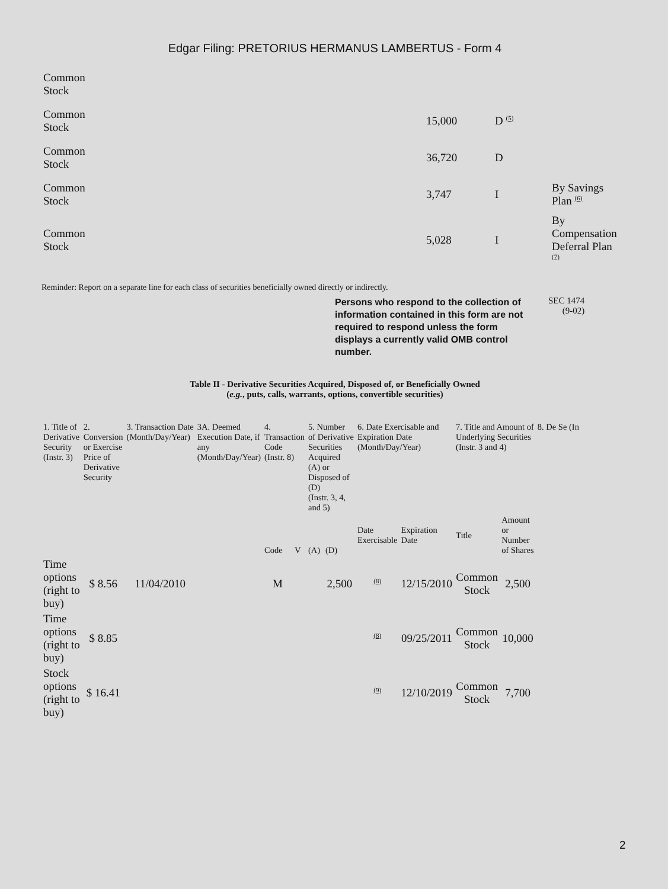Edgar Filing: PRETORIUS HERMANUS LAMBERTUS - Form 4
| Common Stock | | | |
| Common Stock | 15,000 | D <sup>(5)</sup> | |
| Common Stock | 36,720 | D | |
| Common Stock | 3,747 | I | By Savings Plan <sup>(6)</sup> |
| Common Stock | 5,028 | I | By Compensation Deferral Plan <sup>(7)</sup> |
Reminder: Report on a separate line for each class of securities beneficially owned directly or indirectly.
Persons who respond to the collection of information contained in this form are not required to respond unless the form displays a currently valid OMB control number.
SEC 1474
(9-02)
Table II - Derivative Securities Acquired, Disposed of, or Beneficially Owned
(e.g., puts, calls, warrants, options, convertible securities)
| 1. Title of Derivative Security (Instr. 3) | 2. Conversion or Exercise Price of Derivative Security | 3. Transaction Date (Month/Day/Year) | 3A. Deemed Execution Date, if any (Month/Day/Year) | 4. Transaction Code (Instr. 8) | | 5. Number of Derivative Securities Acquired (A) or Disposed of (D) (Instr. 3, 4, and 5) | | 6. Date Exercisable and Expiration Date (Month/Day/Year) | | 7. Title and Amount of Underlying Securities (Instr. 3 and 4) | | 8. De Se (In |
| --- | --- | --- | --- | --- | --- | --- | --- | --- | --- | --- | --- | --- |
| | | | | Code | V | (A) | (D) | Date Exercisable | Expiration Date | Title | Amount or Number of Shares | |
| Time options (right to buy) | $ 8.56 | 11/04/2010 | | M | | | 2,500 | <sup>(8)</sup> | 12/15/2010 | Common Stock | 2,500 | |
| Time options (right to buy) | $ 8.85 | | | | | | | <sup>(8)</sup> | 09/25/2011 | Common Stock | 10,000 | |
| Stock options (right to buy) | $ 16.41 | | | | | | | <sup>(9)</sup> | 12/10/2019 | Common Stock | 7,700 | |
2